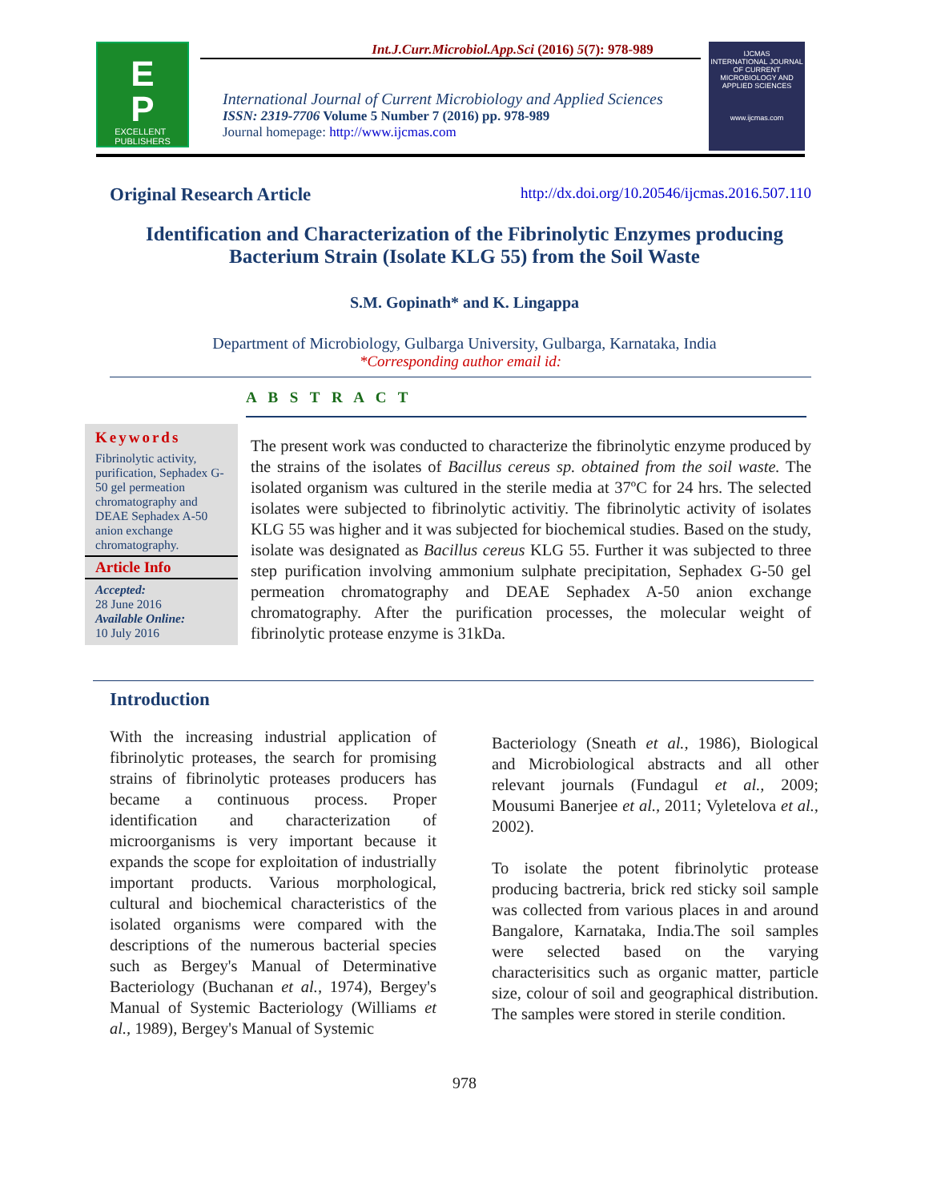Int.J.Curr.Microbiol.App.Sci (2016) 5(7): 978-989
E
P
EXCELLENT
PUBLISHERS
International Journal of Current Microbiology and Applied Sciences
ISSN: 2319-7706 Volume 5 Number 7 (2016) pp. 978-989
Journal homepage: http://www.ijcmas.com
IJCMAS
INTERNATIONAL JOURNAL OF CURRENT MICROBIOLOGY AND APPLIED SCIENCES
www.ijcmas.com
Original Research Article http://dx.doi.org/10.20546/ijcmas.2016.507.110
Identification and Characterization of the Fibrinolytic Enzymes producing Bacterium Strain (Isolate KLG 55) from the Soil Waste
S.M. Gopinath* and K. Lingappa
Department of Microbiology, Gulbarga University, Gulbarga, Karnataka, India
*Corresponding author email id:
A B S T R A C T
Keywords
Fibrinolytic activity, purification, Sephadex G-50 gel permeation chromatography and DEAE Sephadex A-50 anion exchange chromatography.
Article Info
Accepted:
28 June 2016
Available Online:
10 July 2016
The present work was conducted to characterize the fibrinolytic enzyme produced by the strains of the isolates of Bacillus cereus sp. obtained from the soil waste. The isolated organism was cultured in the sterile media at 37ºC for 24 hrs. The selected isolates were subjected to fibrinolytic activitiy. The fibrinolytic activity of isolates KLG 55 was higher and it was subjected for biochemical studies. Based on the study, isolate was designated as Bacillus cereus KLG 55. Further it was subjected to three step purification involving ammonium sulphate precipitation, Sephadex G-50 gel permeation chromatography and DEAE Sephadex A-50 anion exchange chromatography. After the purification processes, the molecular weight of fibrinolytic protease enzyme is 31kDa.
Introduction
With the increasing industrial application of fibrinolytic proteases, the search for promising strains of fibrinolytic proteases producers has became a continuous process. Proper identification and characterization of microorganisms is very important because it expands the scope for exploitation of industrially important products. Various morphological, cultural and biochemical characteristics of the isolated organisms were compared with the descriptions of the numerous bacterial species such as Bergey's Manual of Determinative Bacteriology (Buchanan et al., 1974), Bergey's Manual of Systemic Bacteriology (Williams et al., 1989), Bergey's Manual of Systemic
Bacteriology (Sneath et al., 1986), Biological and Microbiological abstracts and all other relevant journals (Fundagul et al., 2009; Mousumi Banerjee et al., 2011; Vyletelova et al., 2002).
To isolate the potent fibrinolytic protease producing bactreria, brick red sticky soil sample was collected from various places in and around Bangalore, Karnataka, India.The soil samples were selected based on the varying characterisitics such as organic matter, particle size, colour of soil and geographical distribution. The samples were stored in sterile condition.
978